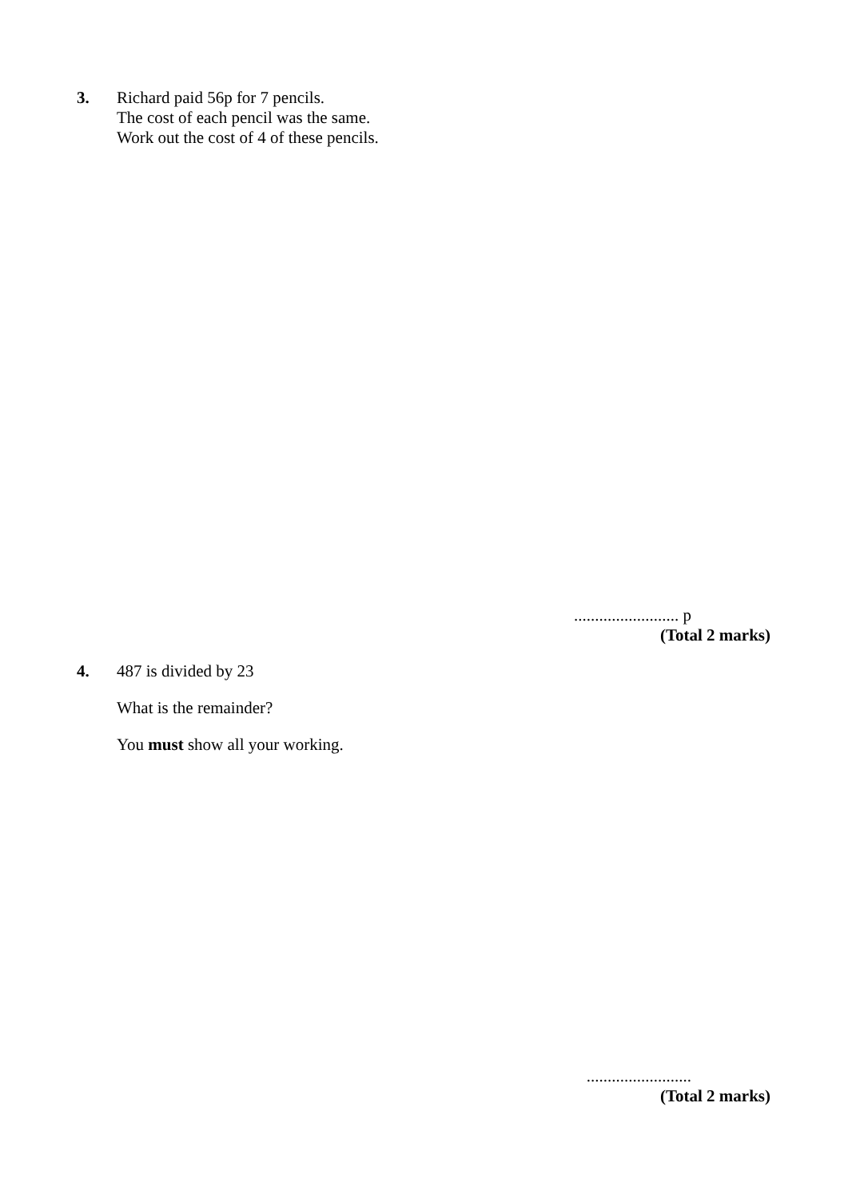3.
Richard paid 56p for 7 pencils.
The cost of each pencil was the same.
Work out the cost of 4 of these pencils.
......................... p
(Total 2 marks)
4.
487 is divided by 23
What is the remainder?
You must show all your working.
.........................
(Total 2 marks)